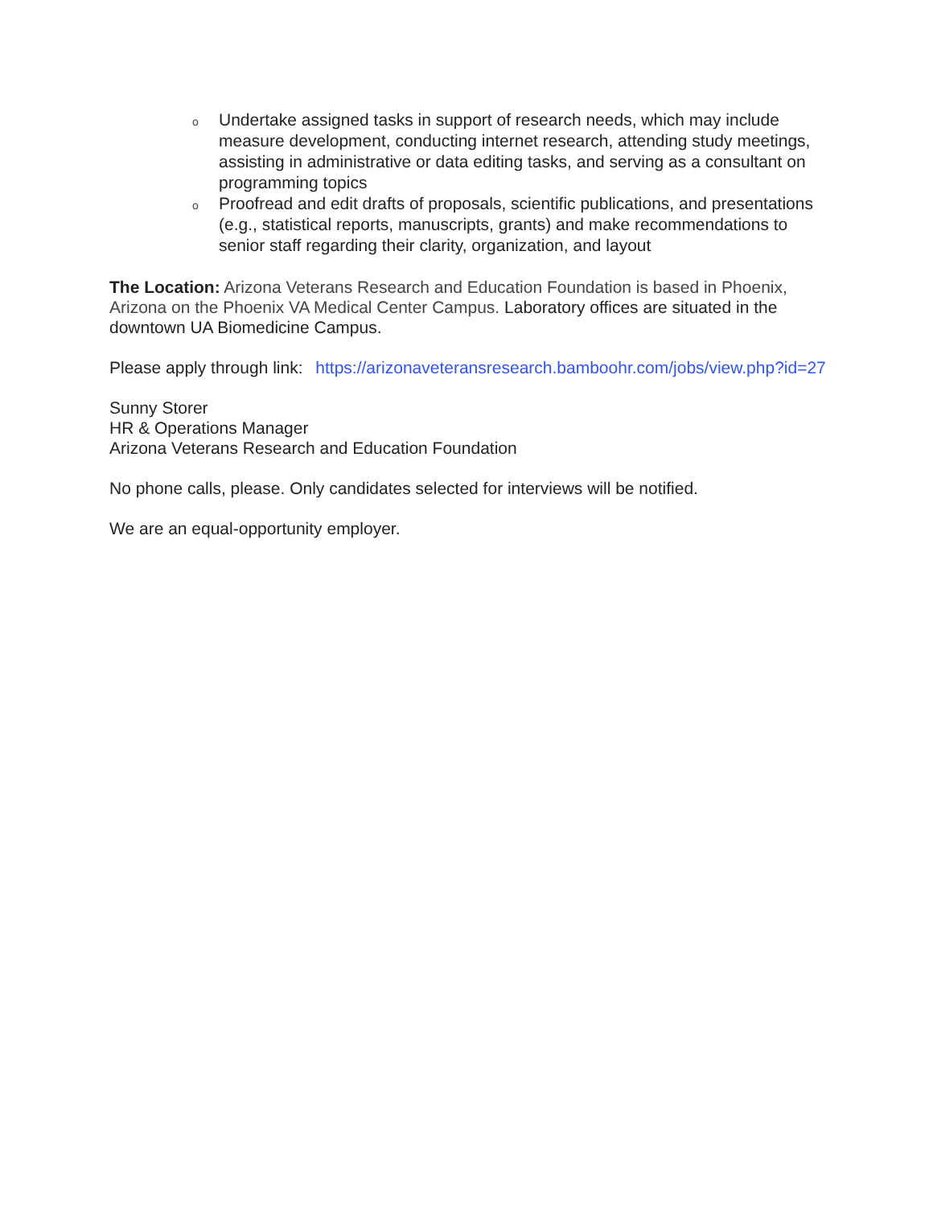o Undertake assigned tasks in support of research needs, which may include measure development, conducting internet research, attending study meetings, assisting in administrative or data editing tasks, and serving as a consultant on programming topics
o Proofread and edit drafts of proposals, scientific publications, and presentations (e.g., statistical reports, manuscripts, grants) and make recommendations to senior staff regarding their clarity, organization, and layout
The Location: Arizona Veterans Research and Education Foundation is based in Phoenix, Arizona on the Phoenix VA Medical Center Campus. Laboratory offices are situated in the downtown UA Biomedicine Campus.
Please apply through link: https://arizonaveteransresearch.bamboohr.com/jobs/view.php?id=27
Sunny Storer
HR & Operations Manager
Arizona Veterans Research and Education Foundation
No phone calls, please. Only candidates selected for interviews will be notified.
We are an equal-opportunity employer.